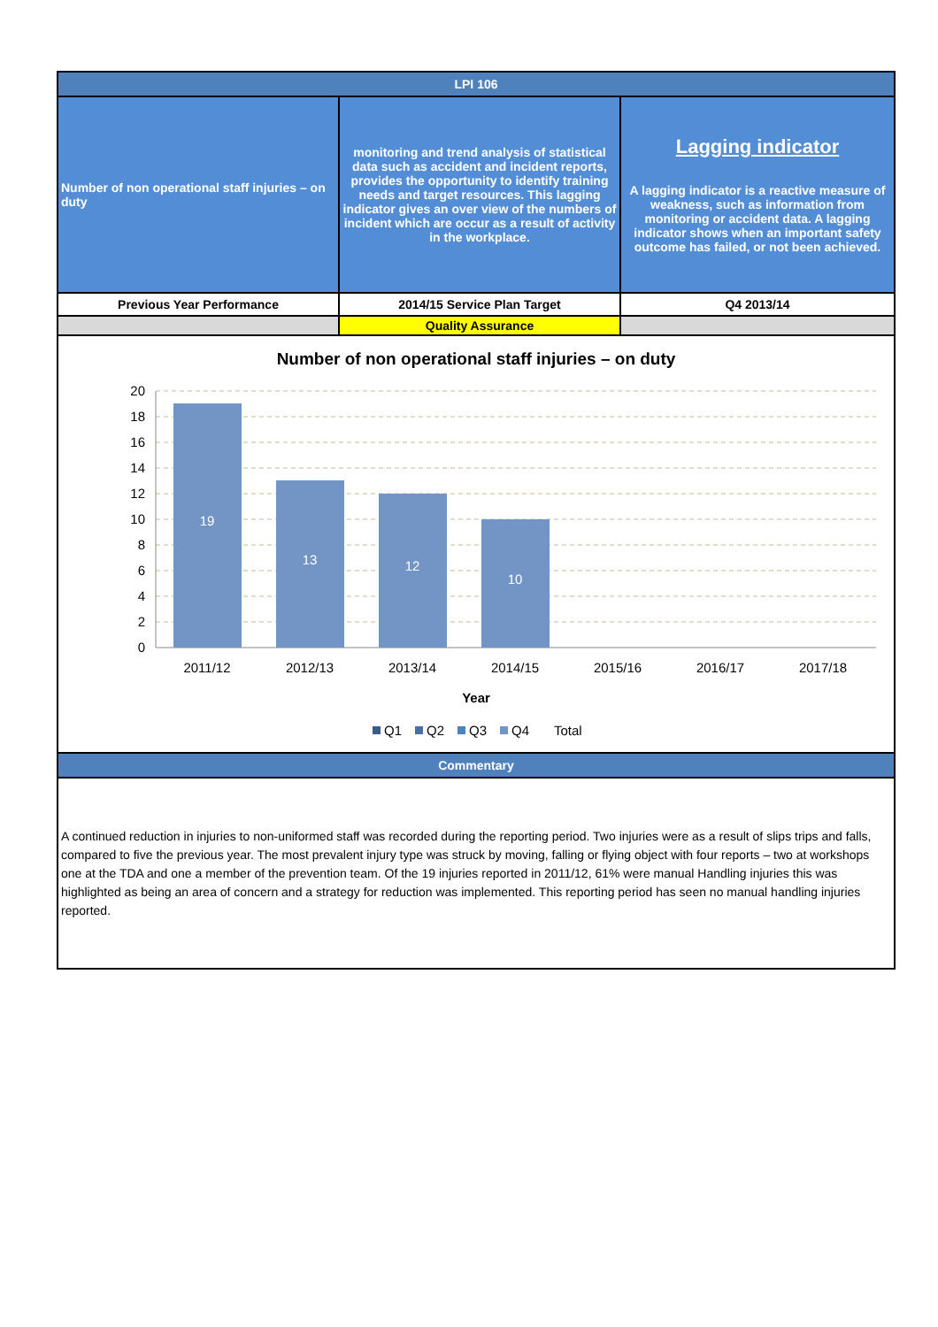| LPI 106 | | |
| Number of non operational staff injuries – on duty | monitoring and trend analysis of statistical data such as accident and incident reports, provides the opportunity to identify training needs and target resources. This lagging indicator gives an over view of the numbers of incident which are occur as a result of activity in the workplace. | Lagging indicator A lagging indicator is a reactive measure of weakness, such as information from monitoring or accident data. A lagging indicator shows when an important safety outcome has failed, or not been achieved. |
| Previous Year Performance | 2014/15 Service Plan Target | Q4 2013/14 |
| | Quality Assurance | |
Number of non operational staff injuries – on duty
20
18
16
14
12
10
8
6
4
2
0
19
13
12
10
2011/12
2012/13
2013/14
2014/15
2015/16
2016/17
2017/18
Year
Q1
Q2
Q3
Q4
Total
| Commentary |
| A continued reduction in injuries to non-uniformed staff was recorded during the reporting period. Two injuries were as a result of slips trips and falls, compared to five the previous year. The most prevalent injury type was struck by moving, falling or flying object with four reports – two at workshops one at the TDA and one a member of the prevention team. Of the 19 injuries reported in 2011/12, 61% were manual Handling injuries this was highlighted as being an area of concern and a strategy for reduction was implemented. This reporting period has seen no manual handling injuries reported. |